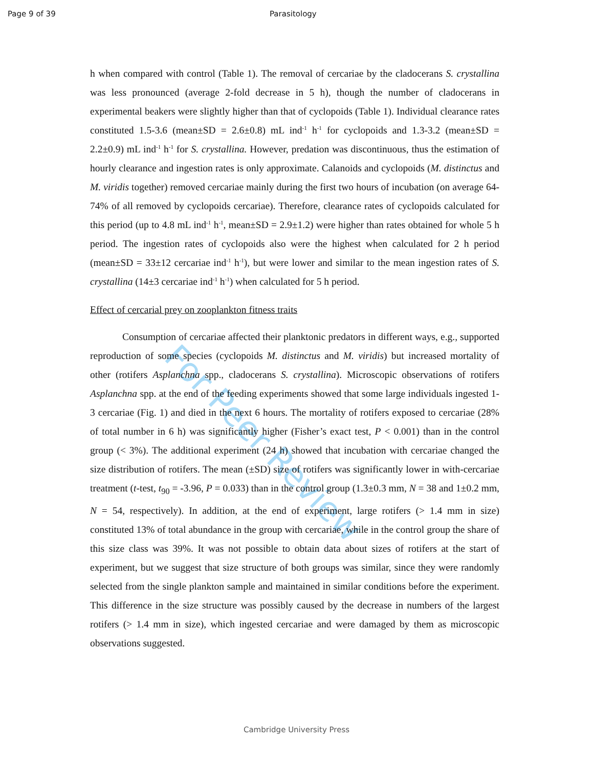Page 9 of 39 Parasitology
For Peer Review
h when compared with control (Table 1). The removal of cercariae by the cladocerans S. crystallina was less pronounced (average 2-fold decrease in 5 h), though the number of cladocerans in experimental beakers were slightly higher than that of cyclopoids (Table 1). Individual clearance rates constituted 1.5-3.6 (mean±SD = 2.6±0.8) mL ind<sup>-1</sup> h<sup>-1</sup> for cyclopoids and 1.3-3.2 (mean±SD = 2.2±0.9) mL ind<sup>-1</sup> h<sup>-1</sup> for S. crystallina. However, predation was discontinuous, thus the estimation of hourly clearance and ingestion rates is only approximate. Calanoids and cyclopoids (M. distinctus and M. viridis together) removed cercariae mainly during the first two hours of incubation (on average 64-74% of all removed by cyclopoids cercariae). Therefore, clearance rates of cyclopoids calculated for this period (up to 4.8 mL ind<sup>-1</sup> h<sup>-1</sup>, mean±SD = 2.9±1.2) were higher than rates obtained for whole 5 h period. The ingestion rates of cyclopoids also were the highest when calculated for 2 h period (mean±SD = 33±12 cercariae ind<sup>-1</sup> h<sup>-1</sup>), but were lower and similar to the mean ingestion rates of S. crystallina (14±3 cercariae ind<sup>-1</sup> h<sup>-1</sup>) when calculated for 5 h period.
Effect of cercarial prey on zooplankton fitness traits
Consumption of cercariae affected their planktonic predators in different ways, e.g., supported reproduction of some species (cyclopoids M. distinctus and M. viridis) but increased mortality of other (rotifers Asplanchna spp., cladocerans S. crystallina). Microscopic observations of rotifers Asplanchna spp. at the end of the feeding experiments showed that some large individuals ingested 1-3 cercariae (Fig. 1) and died in the next 6 hours. The mortality of rotifers exposed to cercariae (28% of total number in 6 h) was significantly higher (Fisher’s exact test, P < 0.001) than in the control group (< 3%). The additional experiment (24 h) showed that incubation with cercariae changed the size distribution of rotifers. The mean (±SD) size of rotifers was significantly lower in with-cercariae treatment (t-test, t<sub>90</sub> = -3.96, P = 0.033) than in the control group (1.3±0.3 mm, N = 38 and 1±0.2 mm, N = 54, respectively). In addition, at the end of experiment, large rotifers (> 1.4 mm in size) constituted 13% of total abundance in the group with cercariae, while in the control group the share of this size class was 39%. It was not possible to obtain data about sizes of rotifers at the start of experiment, but we suggest that size structure of both groups was similar, since they were randomly selected from the single plankton sample and maintained in similar conditions before the experiment. This difference in the size structure was possibly caused by the decrease in numbers of the largest rotifers (> 1.4 mm in size), which ingested cercariae and were damaged by them as microscopic observations suggested.
Cambridge University Press